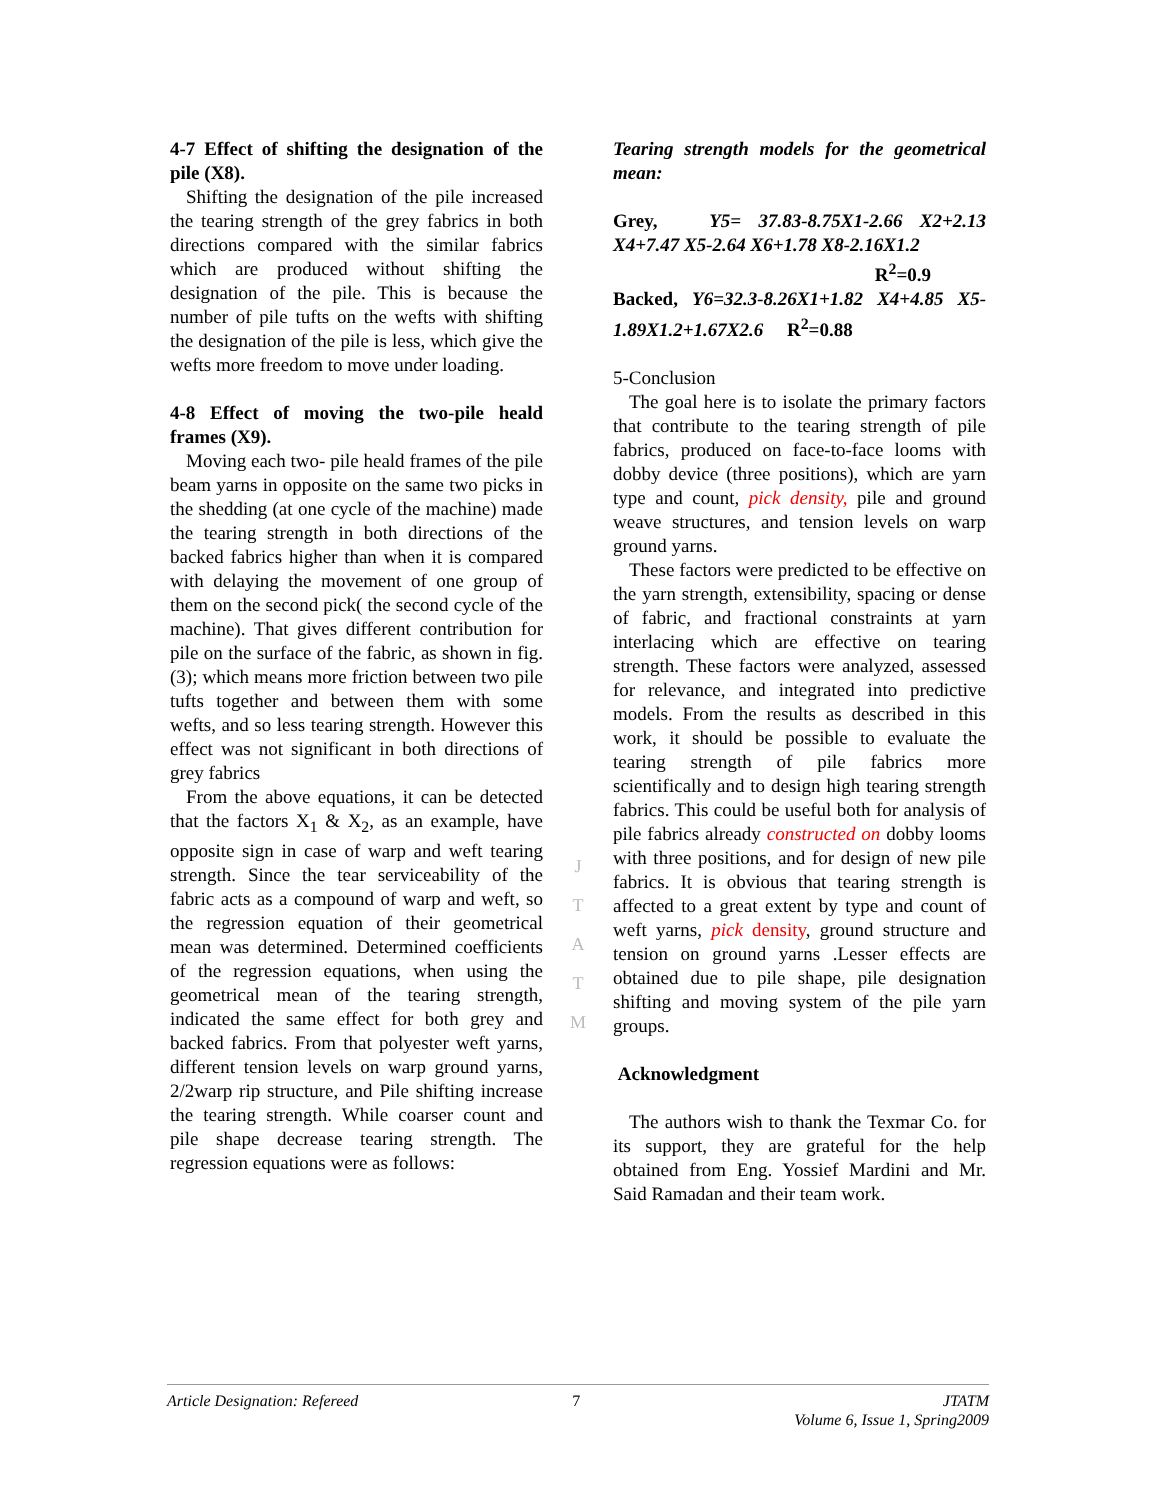4-7 Effect of shifting the designation of the pile (X8).
Shifting the designation of the pile increased the tearing strength of the grey fabrics in both directions compared with the similar fabrics which are produced without shifting the designation of the pile. This is because the number of pile tufts on the wefts with shifting the designation of the pile is less, which give the wefts more freedom to move under loading.
4-8 Effect of moving the two-pile heald frames (X9).
Moving each two- pile heald frames of the pile beam yarns in opposite on the same two picks in the shedding (at one cycle of the machine) made the tearing strength in both directions of the backed fabrics higher than when it is compared with delaying the movement of one group of them on the second pick( the second cycle of the machine). That gives different contribution for pile on the surface of the fabric, as shown in fig.(3); which means more friction between two pile tufts together and between them with some wefts, and so less tearing strength. However this effect was not significant in both directions of grey fabrics
From the above equations, it can be detected that the factors X<sub>1</sub> & X<sub>2</sub>, as an example, have opposite sign in case of warp and weft tearing strength. Since the tear serviceability of the fabric acts as a compound of warp and weft, so the regression equation of their geometrical mean was determined. Determined coefficients of the regression equations, when using the geometrical mean of the tearing strength, indicated the same effect for both grey and backed fabrics. From that polyester weft yarns, different tension levels on warp ground yarns, 2/2warp rip structure, and Pile shifting increase the tearing strength. While coarser count and pile shape decrease tearing strength. The regression equations were as follows:
J
T
A
T
M
Tearing strength models for the geometrical mean:
Grey, Y5= 37.83-8.75X1-2.66 X2+2.13 X4+7.47 X5-2.64 X6+1.78 X8-2.16X1.2
R<sup>2</sup>=0.9
Backed, Y6=32.3-8.26X1+1.82 X4+4.85 X5-1.89X1.2+1.67X2.6 R<sup>2</sup>=0.88
5-Conclusion
The goal here is to isolate the primary factors that contribute to the tearing strength of pile fabrics, produced on face-to-face looms with dobby device (three positions), which are yarn type and count, pick density, pile and ground weave structures, and tension levels on warp ground yarns.
These factors were predicted to be effective on the yarn strength, extensibility, spacing or dense of fabric, and fractional constraints at yarn interlacing which are effective on tearing strength. These factors were analyzed, assessed for relevance, and integrated into predictive models. From the results as described in this work, it should be possible to evaluate the tearing strength of pile fabrics more scientifically and to design high tearing strength fabrics. This could be useful both for analysis of pile fabrics already constructed on dobby looms with three positions, and for design of new pile fabrics. It is obvious that tearing strength is affected to a great extent by type and count of weft yarns, pick density, ground structure and tension on ground yarns .Lesser effects are obtained due to pile shape, pile designation shifting and moving system of the pile yarn groups.
Acknowledgment
The authors wish to thank the Texmar Co. for its support, they are grateful for the help obtained from Eng. Yossief Mardini and Mr. Said Ramadan and their team work.
Article Designation: Refereed 7 JTATM
Volume 6, Issue 1, Spring2009